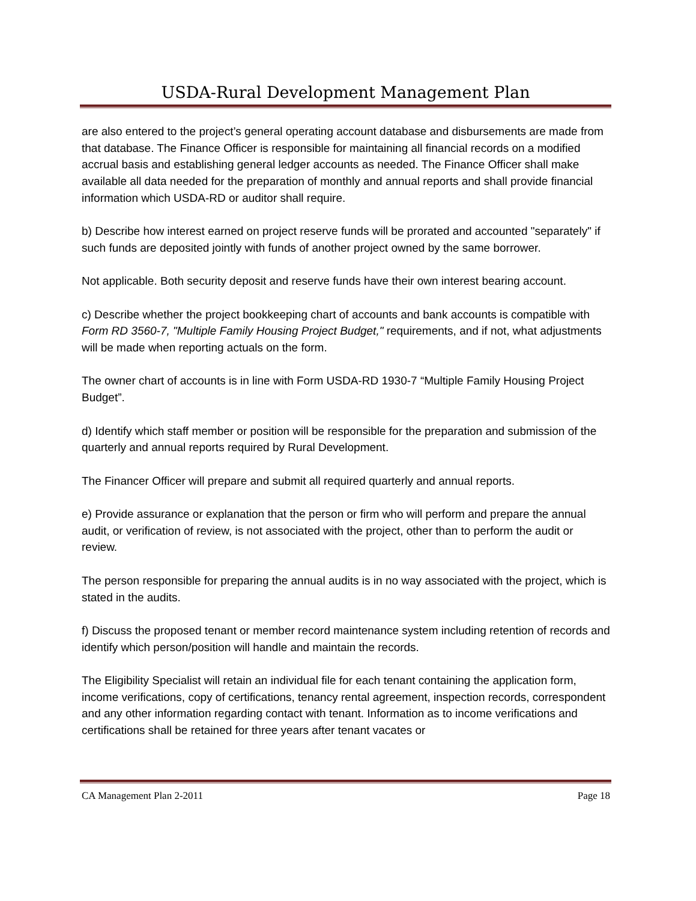USDA-Rural Development Management Plan
are also entered to the project’s general operating account database and disbursements are made from that database. The Finance Officer is responsible for maintaining all financial records on a modified accrual basis and establishing general ledger accounts as needed. The Finance Officer shall make available all data needed for the preparation of monthly and annual reports and shall provide financial information which USDA-RD or auditor shall require.
b) Describe how interest earned on project reserve funds will be prorated and accounted "separately" if such funds are deposited jointly with funds of another project owned by the same borrower.
Not applicable. Both security deposit and reserve funds have their own interest bearing account.
c) Describe whether the project bookkeeping chart of accounts and bank accounts is compatible with Form RD 3560-7, "Multiple Family Housing Project Budget," requirements, and if not, what adjustments will be made when reporting actuals on the form.
The owner chart of accounts is in line with Form USDA-RD 1930-7 “Multiple Family Housing Project Budget”.
d) Identify which staff member or position will be responsible for the preparation and submission of the quarterly and annual reports required by Rural Development.
The Financer Officer will prepare and submit all required quarterly and annual reports.
e) Provide assurance or explanation that the person or firm who will perform and prepare the annual audit, or verification of review, is not associated with the project, other than to perform the audit or review.
The person responsible for preparing the annual audits is in no way associated with the project, which is stated in the audits.
f) Discuss the proposed tenant or member record maintenance system including retention of records and identify which person/position will handle and maintain the records.
The Eligibility Specialist will retain an individual file for each tenant containing the application form, income verifications, copy of certifications, tenancy rental agreement, inspection records, correspondent and any other information regarding contact with tenant. Information as to income verifications and certifications shall be retained for three years after tenant vacates or
CA Management Plan 2-2011 Page 18